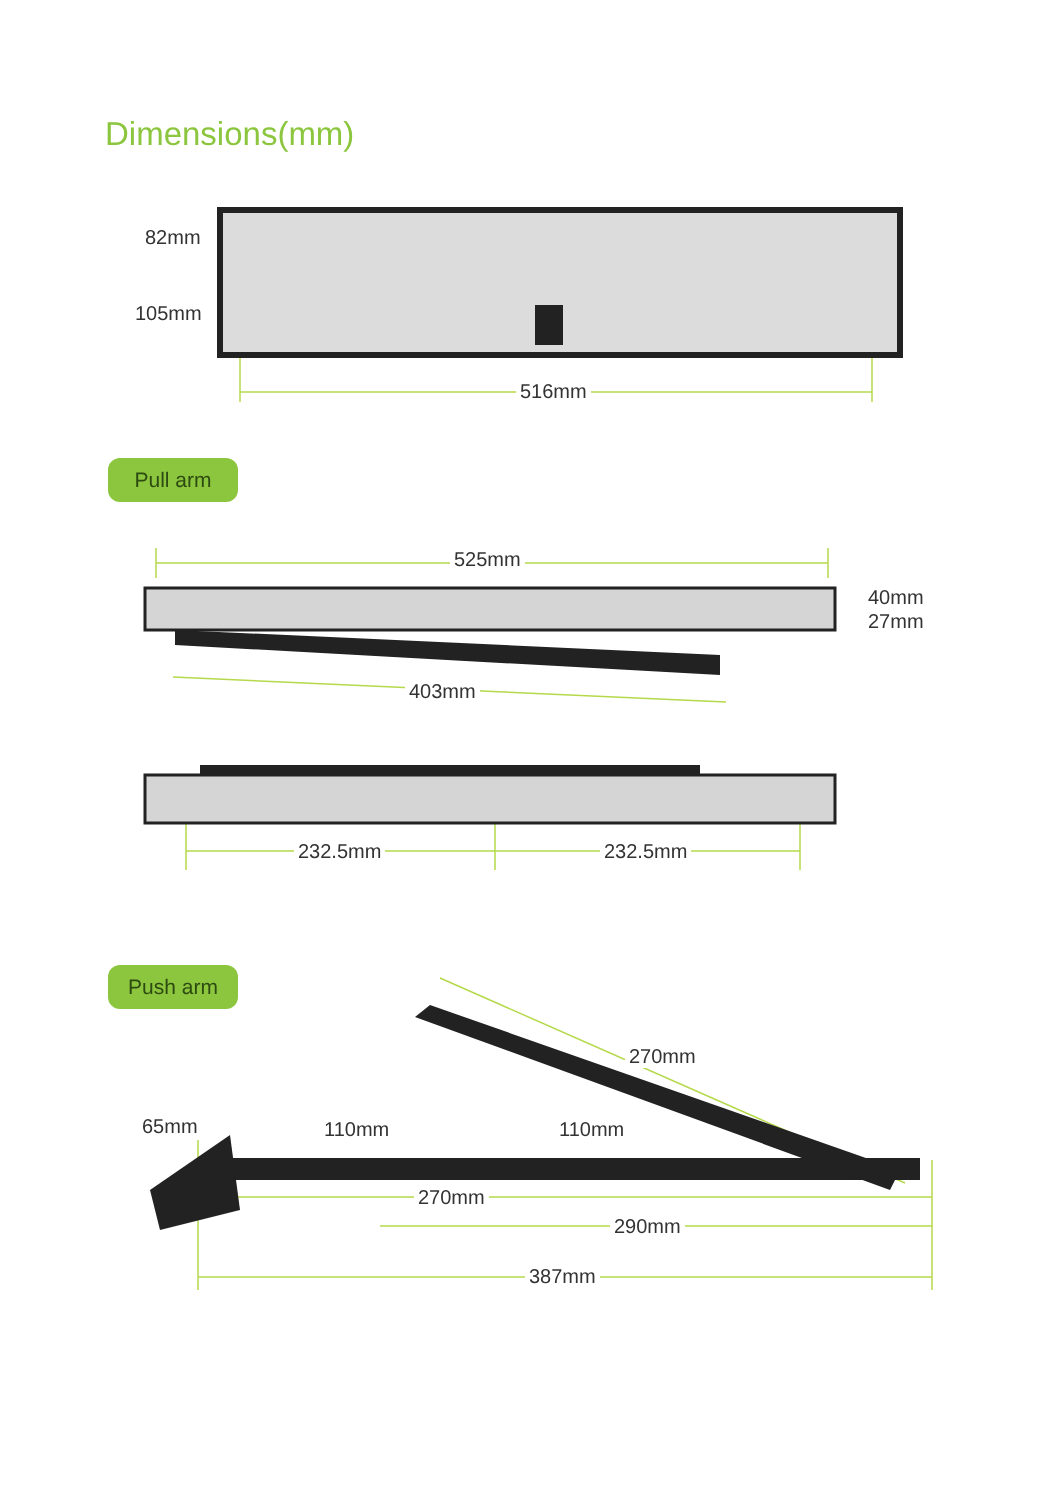Dimensions(mm)
82mm
105mm
516mm
Pull arm
525mm
40mm
27mm
403mm
232.5mm 232.5mm
Push arm
270mm
65mm 110mm 110mm
270mm
290mm
387mm